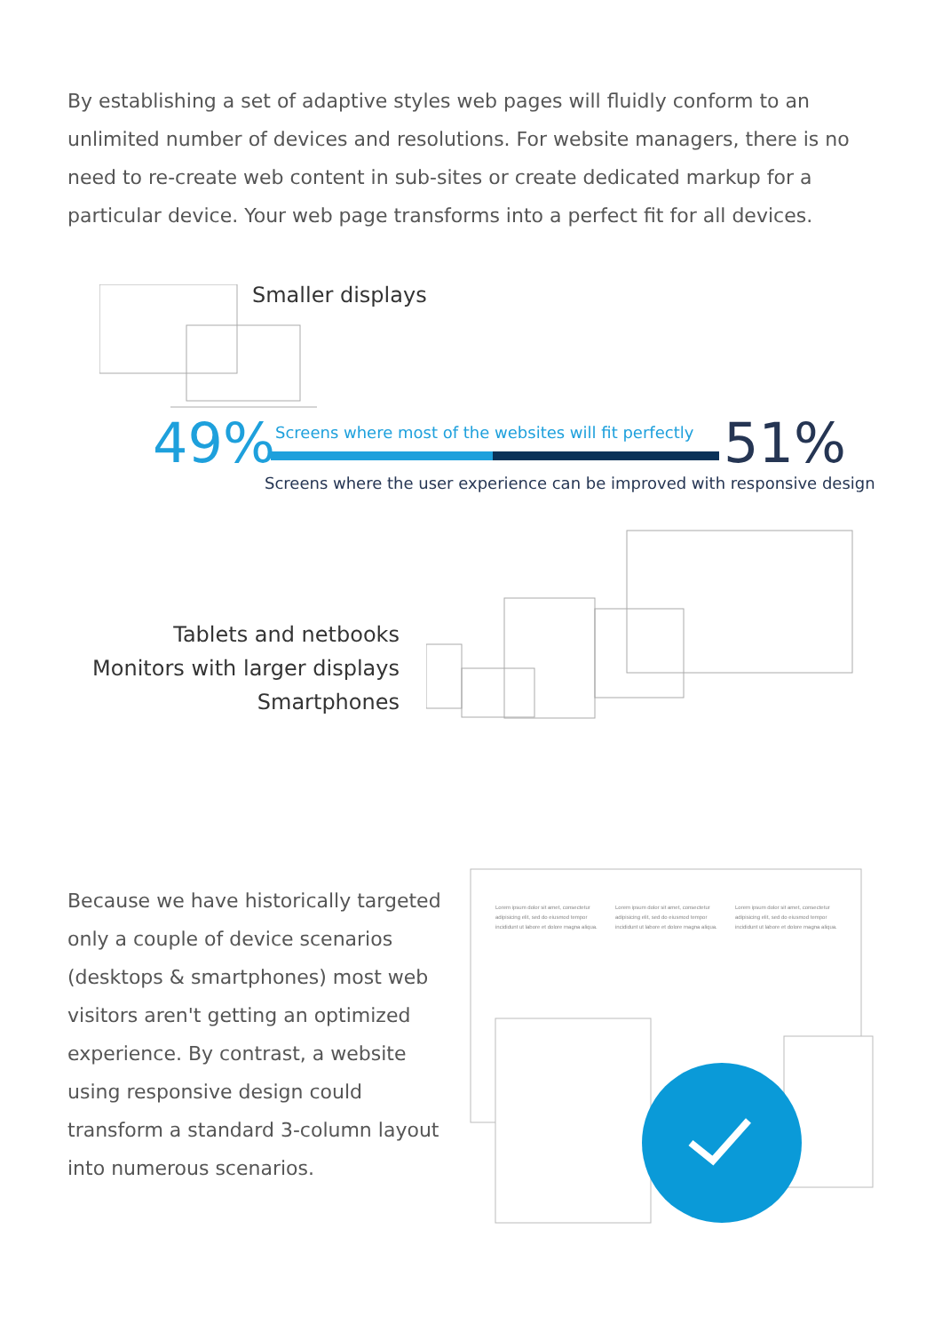By establishing a set of adaptive styles web pages will fluidly conform to an unlimited number of devices and resolutions. For website managers, there is no need to re-create web content in sub-sites or create dedicated markup for a particular device. Your web page transforms into a perfect fit for all devices.
Smaller displays
49%
Screens where most of the websites will fit perfectly
51%
Screens where the user experience can be improved with responsive design
Tablets and netbooks
Monitors with larger displays
Smartphones
Because we have historically targeted only a couple of device scenarios (desktops & smartphones) most web visitors aren't getting an optimized experience. By contrast, a website using responsive design could transform a standard 3-column layout into numerous scenarios.
Lorem ipsum dolor sit amet, consectetur adipisicing elit, sed do eiusmod tempor incididunt ut labore et dolore magna aliqua.
Lorem ipsum dolor sit amet, consectetur adipisicing elit, sed do eiusmod tempor incididunt ut labore et dolore magna aliqua.
Lorem ipsum dolor sit amet, consectetur adipisicing elit, sed do eiusmod tempor incididunt ut labore et dolore magna aliqua.